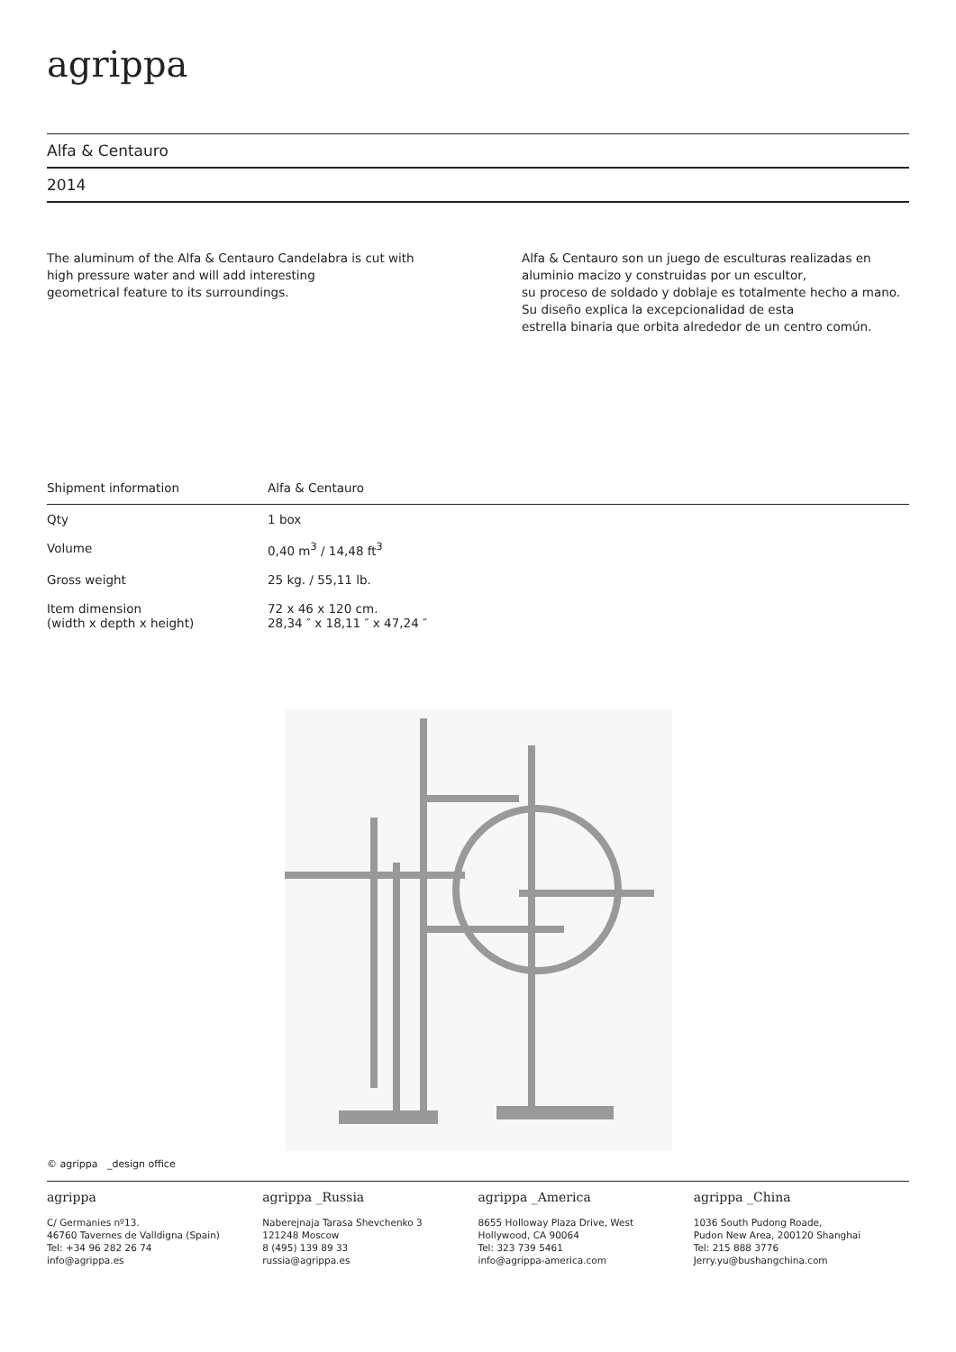agrippa
Alfa & Centauro
2014
The aluminum of the Alfa & Centauro Candelabra is cut with
high pressure water and will add interesting
geometrical feature to its surroundings.
Alfa & Centauro son un juego de esculturas realizadas en aluminio macizo y construidas por un escultor,
su proceso de soldado y doblaje es totalmente hecho a mano.
Su diseño explica la excepcionalidad de esta
estrella binaria que orbita alrededor de un centro común.
| Shipment information | Alfa & Centauro |
| Qty | 1 box |
| Volume | 0,40 m<sup>3</sup> / 14,48 ft<sup>3</sup> |
| Gross weight | 25 kg. / 55,11 lb. |
| Item dimension (width x depth x height) | 72 x 46 x 120 cm. 28,34 ″ x 18,11 ″ x 47,24 ″ |
© agrippa _design office
agrippa
C/ Germanies nº13.
46760 Tavernes de Valldigna (Spain)
Tel: +34 96 282 26 74
info@agrippa.es
agrippa _Russia
Naberejnaja Tarasa Shevchenko 3
121248 Moscow
8 (495) 139 89 33
russia@agrippa.es
agrippa _America
8655 Holloway Plaza Drive, West
Hollywood, CA 90064
Tel: 323 739 5461
info@agrippa-america.com
agrippa _China
1036 South Pudong Roade,
Pudon New Area, 200120 Shanghai
Tel: 215 888 3776
Jerry.yu@bushangchina.com